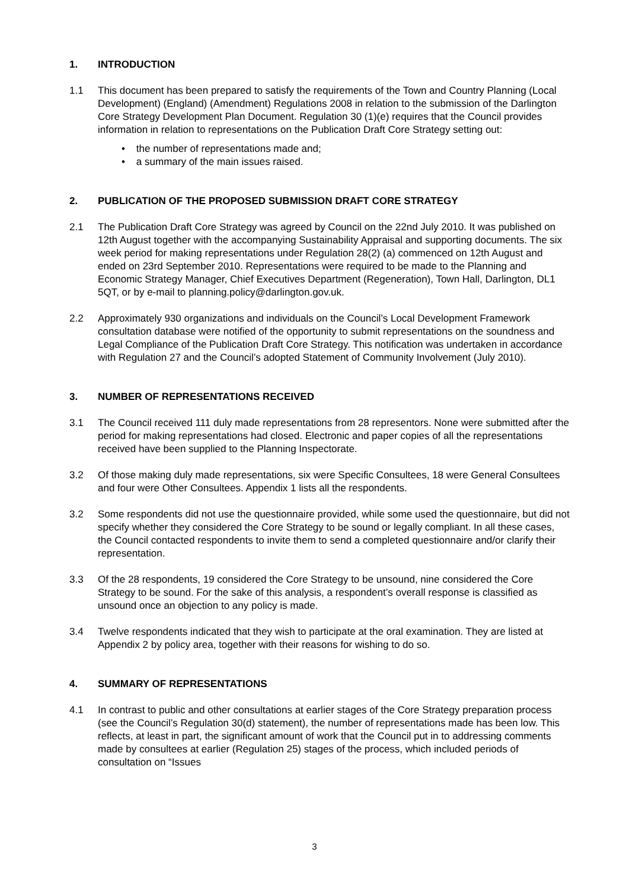1. INTRODUCTION
1.1 This document has been prepared to satisfy the requirements of the Town and Country Planning (Local Development) (England) (Amendment) Regulations 2008 in relation to the submission of the Darlington Core Strategy Development Plan Document. Regulation 30 (1)(e) requires that the Council provides information in relation to representations on the Publication Draft Core Strategy setting out:
• the number of representations made and;
• a summary of the main issues raised.
2. PUBLICATION OF THE PROPOSED SUBMISSION DRAFT CORE STRATEGY
2.1 The Publication Draft Core Strategy was agreed by Council on the 22nd July 2010. It was published on 12th August together with the accompanying Sustainability Appraisal and supporting documents. The six week period for making representations under Regulation 28(2) (a) commenced on 12th August and ended on 23rd September 2010. Representations were required to be made to the Planning and Economic Strategy Manager, Chief Executives Department (Regeneration), Town Hall, Darlington, DL1 5QT, or by e-mail to planning.policy@darlington.gov.uk.
2.2 Approximately 930 organizations and individuals on the Council’s Local Development Framework consultation database were notified of the opportunity to submit representations on the soundness and Legal Compliance of the Publication Draft Core Strategy. This notification was undertaken in accordance with Regulation 27 and the Council’s adopted Statement of Community Involvement (July 2010).
3. NUMBER OF REPRESENTATIONS RECEIVED
3.1 The Council received 111 duly made representations from 28 representors. None were submitted after the period for making representations had closed. Electronic and paper copies of all the representations received have been supplied to the Planning Inspectorate.
3.2 Of those making duly made representations, six were Specific Consultees, 18 were General Consultees and four were Other Consultees. Appendix 1 lists all the respondents.
3.2 Some respondents did not use the questionnaire provided, while some used the questionnaire, but did not specify whether they considered the Core Strategy to be sound or legally compliant. In all these cases, the Council contacted respondents to invite them to send a completed questionnaire and/or clarify their representation.
3.3 Of the 28 respondents, 19 considered the Core Strategy to be unsound, nine considered the Core Strategy to be sound. For the sake of this analysis, a respondent’s overall response is classified as unsound once an objection to any policy is made.
3.4 Twelve respondents indicated that they wish to participate at the oral examination. They are listed at Appendix 2 by policy area, together with their reasons for wishing to do so.
4. SUMMARY OF REPRESENTATIONS
4.1 In contrast to public and other consultations at earlier stages of the Core Strategy preparation process (see the Council’s Regulation 30(d) statement), the number of representations made has been low. This reflects, at least in part, the significant amount of work that the Council put in to addressing comments made by consultees at earlier (Regulation 25) stages of the process, which included periods of consultation on “Issues
3